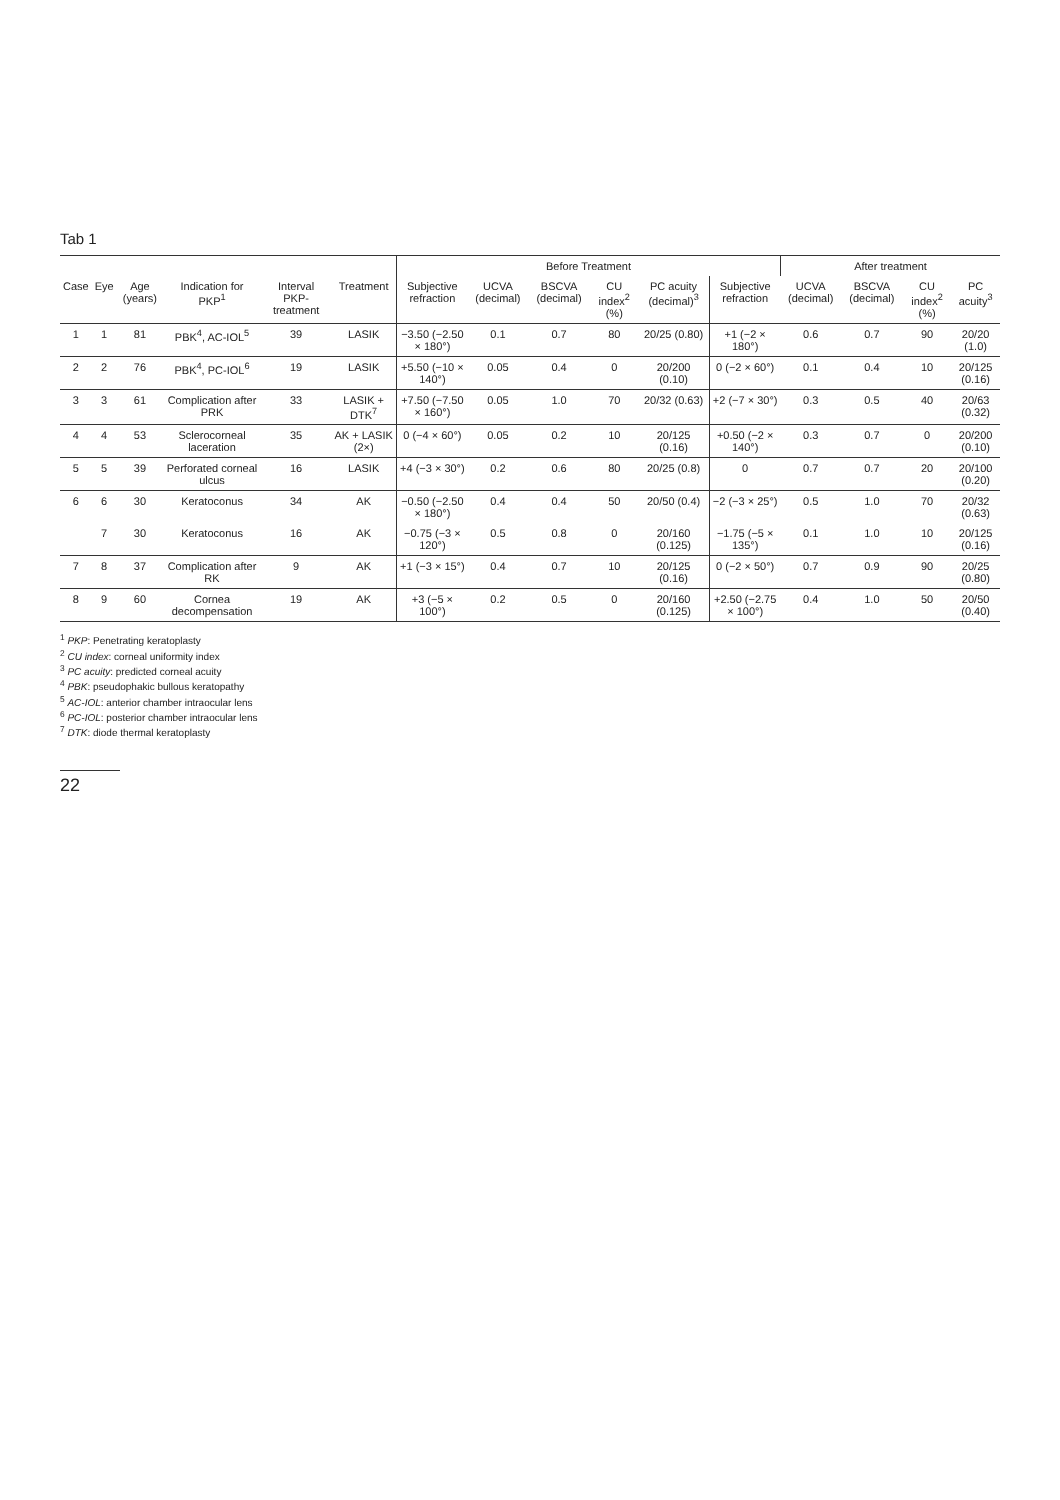Tab 1
| | | | | | | Before Treatment | | | | | | After treatment | | | |
| --- | --- | --- | --- | --- | --- | --- | --- | --- | --- | --- | --- | --- | --- | --- | --- |
| Case | Eye | Age (years) | Indication for PKP<sup>1</sup> | Interval PKP-treatment | Treatment | Subjective refraction | UCVA (decimal) | BSCVA (decimal) | CU index<sup>2</sup> (%) | PC acuity (decimal)<sup>3</sup> | Subjective refraction | UCVA (decimal) | BSCVA (decimal) | CU index<sup>2</sup> (%) | PC acuity<sup>3</sup> |
| 1 | 1 | 81 | PBK<sup>4</sup>, AC-IOL<sup>5</sup> | 39 | LASIK | −3.50 (−2.50 × 180°) | 0.1 | 0.7 | 80 | 20/25 (0.80) | +1 (−2 × 180°) | 0.6 | 0.7 | 90 | 20/20 (1.0) |
| 2 | 2 | 76 | PBK<sup>4</sup>, PC-IOL<sup>6</sup> | 19 | LASIK | +5.50 (−10 × 140°) | 0.05 | 0.4 | 0 | 20/200 (0.10) | 0 (−2 × 60°) | 0.1 | 0.4 | 10 | 20/125 (0.16) |
| 3 | 3 | 61 | Complication after PRK | 33 | LASIK + DTK<sup>7</sup> | +7.50 (−7.50 × 160°) | 0.05 | 1.0 | 70 | 20/32 (0.63) | +2 (−7 × 30°) | 0.3 | 0.5 | 40 | 20/63 (0.32) |
| 4 | 4 | 53 | Sclerocorneal laceration | 35 | AK + LASIK (2×) | 0 (−4 × 60°) | 0.05 | 0.2 | 10 | 20/125 (0.16) | +0.50 (−2 × 140°) | 0.3 | 0.7 | 0 | 20/200 (0.10) |
| 5 | 5 | 39 | Perforated corneal ulcus | 16 | LASIK | +4 (−3 × 30°) | 0.2 | 0.6 | 80 | 20/25 (0.8) | 0 | 0.7 | 0.7 | 20 | 20/100 (0.20) |
| 6 | 6 | 30 | Keratoconus | 34 | AK | −0.50 (−2.50 × 180°) | 0.4 | 0.4 | 50 | 20/50 (0.4) | −2 (−3 × 25°) | 0.5 | 1.0 | 70 | 20/32 (0.63) |
| | 7 | 30 | Keratoconus | 16 | AK | −0.75 (−3 × 120°) | 0.5 | 0.8 | 0 | 20/160 (0.125) | −1.75 (−5 × 135°) | 0.1 | 1.0 | 10 | 20/125 (0.16) |
| 7 | 8 | 37 | Complication after RK | 9 | AK | +1 (−3 × 15°) | 0.4 | 0.7 | 10 | 20/125 (0.16) | 0 (−2 × 50°) | 0.7 | 0.9 | 90 | 20/25 (0.80) |
| 8 | 9 | 60 | Cornea decompensation | 19 | AK | +3 (−5 × 100°) | 0.2 | 0.5 | 0 | 20/160 (0.125) | +2.50 (−2.75 × 100°) | 0.4 | 1.0 | 50 | 20/50 (0.40) |
<sup>1</sup> PKP: Penetrating keratoplasty
<sup>2</sup> CU index: corneal uniformity index
<sup>3</sup> PC acuity: predicted corneal acuity
<sup>4</sup> PBK: pseudophakic bullous keratopathy
<sup>5</sup> AC-IOL: anterior chamber intraocular lens
<sup>6</sup> PC-IOL: posterior chamber intraocular lens
<sup>7</sup> DTK: diode thermal keratoplasty
22